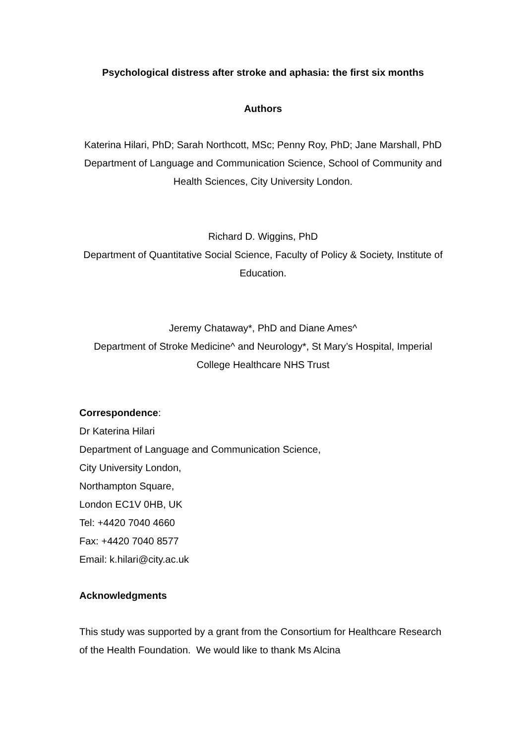Psychological distress after stroke and aphasia: the first six months
Authors
Katerina Hilari, PhD; Sarah Northcott, MSc; Penny Roy, PhD; Jane Marshall, PhD
Department of Language and Communication Science, School of Community and Health Sciences, City University London.
Richard D. Wiggins, PhD
Department of Quantitative Social Science, Faculty of Policy & Society, Institute of Education.
Jeremy Chataway*, PhD and Diane Ames^
Department of Stroke Medicine^ and Neurology*, St Mary’s Hospital, Imperial College Healthcare NHS Trust
Correspondence:
Dr Katerina Hilari
Department of Language and Communication Science,
City University London,
Northampton Square,
London EC1V 0HB, UK
Tel: +4420 7040 4660
Fax: +4420 7040 8577
Email: k.hilari@city.ac.uk
Acknowledgments
This study was supported by a grant from the Consortium for Healthcare Research of the Health Foundation. We would like to thank Ms Alcina